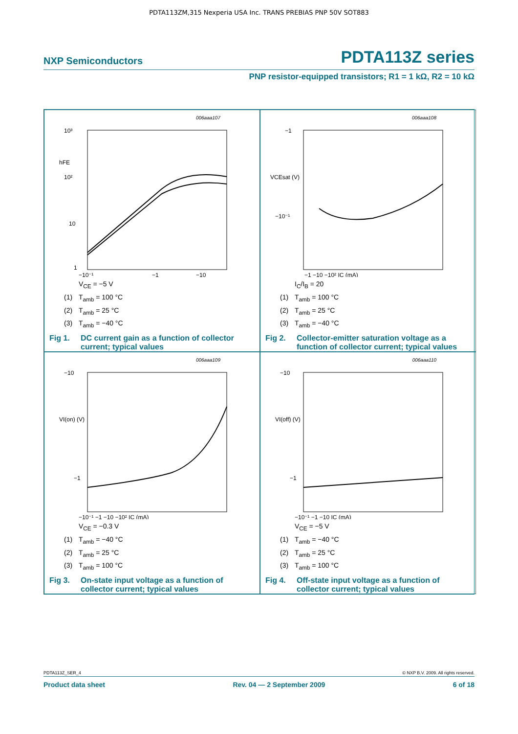PDTA113ZM,315 Nexperia USA Inc. TRANS PREBIAS PNP 50V SOT883
NXP Semiconductors PDTA113Z series
PNP resistor-equipped transistors; R1 = 1 kΩ, R2 = 10 kΩ
006aaa107
10³
hFE
10²
10
1
−10⁻¹
−1
−10
V<sub>CE</sub> = −5 V
(1) T<sub>amb</sub> = 100 °C
(2) T<sub>amb</sub> = 25 °C
(3) T<sub>amb</sub> = −40 °C
Fig 1. DC current gain as a function of collector current; typical values
006aaa108
−1
VCEsat (V)
−10⁻¹
−1 −10 −10² IC (mA)
I<sub>C</sub>/I<sub>B</sub> = 20
(1) T<sub>amb</sub> = 100 °C
(2) T<sub>amb</sub> = 25 °C
(3) T<sub>amb</sub> = −40 °C
Fig 2. Collector-emitter saturation voltage as a function of collector current; typical values
006aaa109
−10
VI(on) (V)
−1
−10⁻¹ −1 −10 −10² IC (mA)
V<sub>CE</sub> = −0.3 V
(1) T<sub>amb</sub> = −40 °C
(2) T<sub>amb</sub> = 25 °C
(3) T<sub>amb</sub> = 100 °C
Fig 3. On-state input voltage as a function of collector current; typical values
006aaa110
−10
VI(off) (V)
−1
−10⁻¹ −1 −10 IC (mA)
V<sub>CE</sub> = −5 V
(1) T<sub>amb</sub> = −40 °C
(2) T<sub>amb</sub> = 25 °C
(3) T<sub>amb</sub> = 100 °C
Fig 4. Off-state input voltage as a function of collector current; typical values
PDTA113Z_SER_4 © NXP B.V. 2009. All rights reserved.
Product data sheet Rev. 04 — 2 September 2009 6 of 18